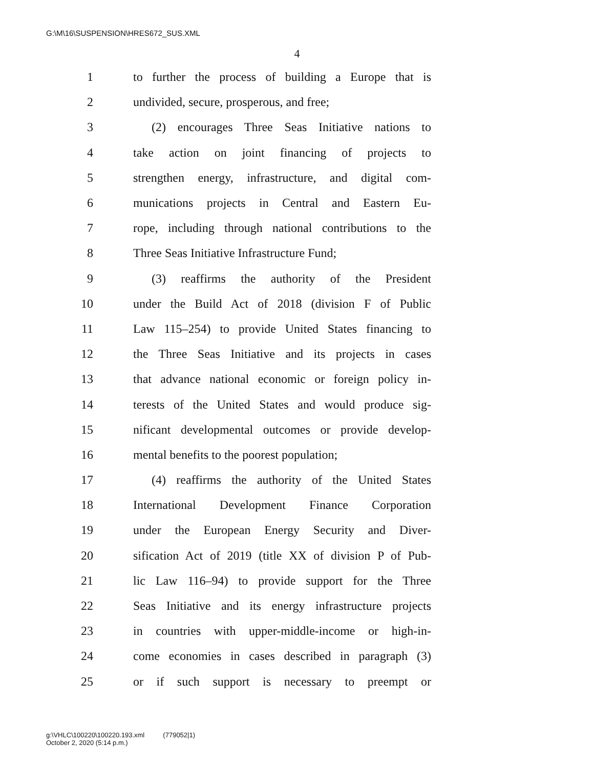G:\M\16\SUSPENSION\HRES672_SUS.XML
4
1 to further the process of building a Europe that is
2 undivided, secure, prosperous, and free;
3  (2) encourages Three Seas Initiative nations to
4 take action on joint financing of projects to
5 strengthen energy, infrastructure, and digital com-
6 munications projects in Central and Eastern Eu-
7 rope, including through national contributions to the
8 Three Seas Initiative Infrastructure Fund;
9  (3) reaffirms the authority of the President
10 under the Build Act of 2018 (division F of Public
11 Law 115–254) to provide United States financing to
12 the Three Seas Initiative and its projects in cases
13 that advance national economic or foreign policy in-
14 terests of the United States and would produce sig-
15 nificant developmental outcomes or provide develop-
16 mental benefits to the poorest population;
17  (4) reaffirms the authority of the United States
18 International Development Finance Corporation
19 under the European Energy Security and Diver-
20 sification Act of 2019 (title XX of division P of Pub-
21 lic Law 116–94) to provide support for the Three
22 Seas Initiative and its energy infrastructure projects
23 in countries with upper-middle-income or high-in-
24 come economies in cases described in paragraph (3)
25 or if such support is necessary to preempt or
g:\VHLC\100220\100220.193.xml (779052|1)
October 2, 2020 (5:14 p.m.)